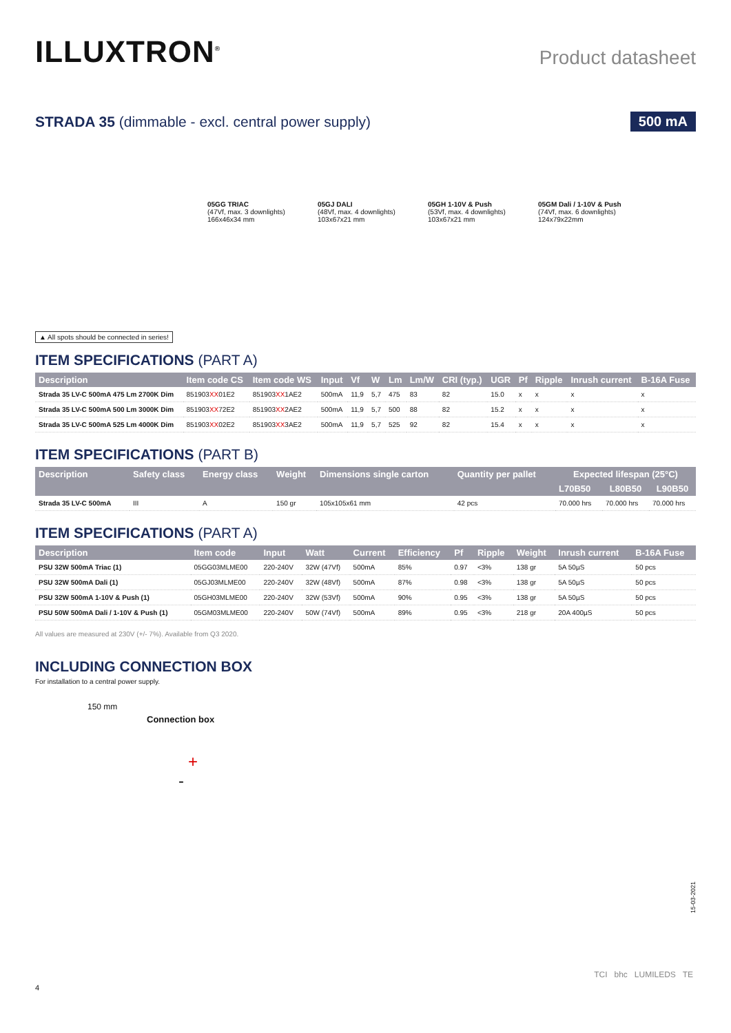ILLUXTRON<sup>®</sup>
Product datasheet
STRADA 35 (dimmable - excl. central power supply)
500 mA
05GG TRIAC
(47Vf, max. 3 downlights)
166x46x34 mm
05GJ DALI
(48Vf, max. 4 downlights)
103x67x21 mm
05GH 1-10V & Push
(53Vf, max. 4 downlights)
103x67x21 mm
05GM Dali / 1-10V & Push
(74Vf, max. 6 downlights)
124x79x22mm
▲ All spots should be connected in series!
ITEM SPECIFICATIONS (PART A)
| Description | Item code CS | Item code WS | Input | Vf | W | Lm | Lm/W | CRI (typ.) | UGR | Pf | Ripple | Inrush current | B-16A Fuse |
| --- | --- | --- | --- | --- | --- | --- | --- | --- | --- | --- | --- | --- | --- |
| Strada 35 LV-C 500mA 475 Lm 2700K Dim | 851903 XX 01E2 | 851903 XX 1AE2 | 500mA | 11,9 | 5,7 | 475 | 83 | 82 | 15.0 | x | x | x | x |
| Strada 35 LV-C 500mA 500 Lm 3000K Dim | 851903 XX 72E2 | 851903 XX 2AE2 | 500mA | 11,9 | 5,7 | 500 | 88 | 82 | 15.2 | x | x | x | x |
| Strada 35 LV-C 500mA 525 Lm 4000K Dim | 851903 XX 02E2 | 851903 XX 3AE2 | 500mA | 11,9 | 5,7 | 525 | 92 | 82 | 15.4 | x | x | x | x |
ITEM SPECIFICATIONS (PART B)
| Description | Safety class | Energy class | Weight | Dimensions single carton | Quantity per pallet | Expected lifespan (25°C) | | |
| --- | --- | --- | --- | --- | --- | --- | --- | --- |
| | | | | | | L70B50 | L80B50 | L90B50 |
| Strada 35 LV-C 500mA | III | A | 150 gr | 105x105x61 mm | 42 pcs | 70.000 hrs | 70.000 hrs | 70.000 hrs |
ITEM SPECIFICATIONS (PART A)
| Description | Item code | Input | Watt | Current | Efficiency | Pf | Ripple | Weight | Inrush current | B-16A Fuse |
| --- | --- | --- | --- | --- | --- | --- | --- | --- | --- | --- |
| PSU 32W 500mA Triac (1) | 05GG03MLME00 | 220-240V | 32W (47Vf) | 500mA | 85% | 0.97 | <3% | 138 gr | 5A 50µS | 50 pcs |
| PSU 32W 500mA Dali (1) | 05GJ03MLME00 | 220-240V | 32W (48Vf) | 500mA | 87% | 0.98 | <3% | 138 gr | 5A 50µS | 50 pcs |
| PSU 32W 500mA 1-10V & Push (1) | 05GH03MLME00 | 220-240V | 32W (53Vf) | 500mA | 90% | 0.95 | <3% | 138 gr | 5A 50µS | 50 pcs |
| PSU 50W 500mA Dali / 1-10V & Push (1) | 05GM03MLME00 | 220-240V | 50W (74Vf) | 500mA | 89% | 0.95 | <3% | 218 gr | 20A 400µS | 50 pcs |
All values are measured at 230V (+/- 7%). Available from Q3 2020.
INCLUDING CONNECTION BOX
For installation to a central power supply.
150 mm
Connection box
+
-
15-03-2021
TCI bhc LUMILEDS TE
4